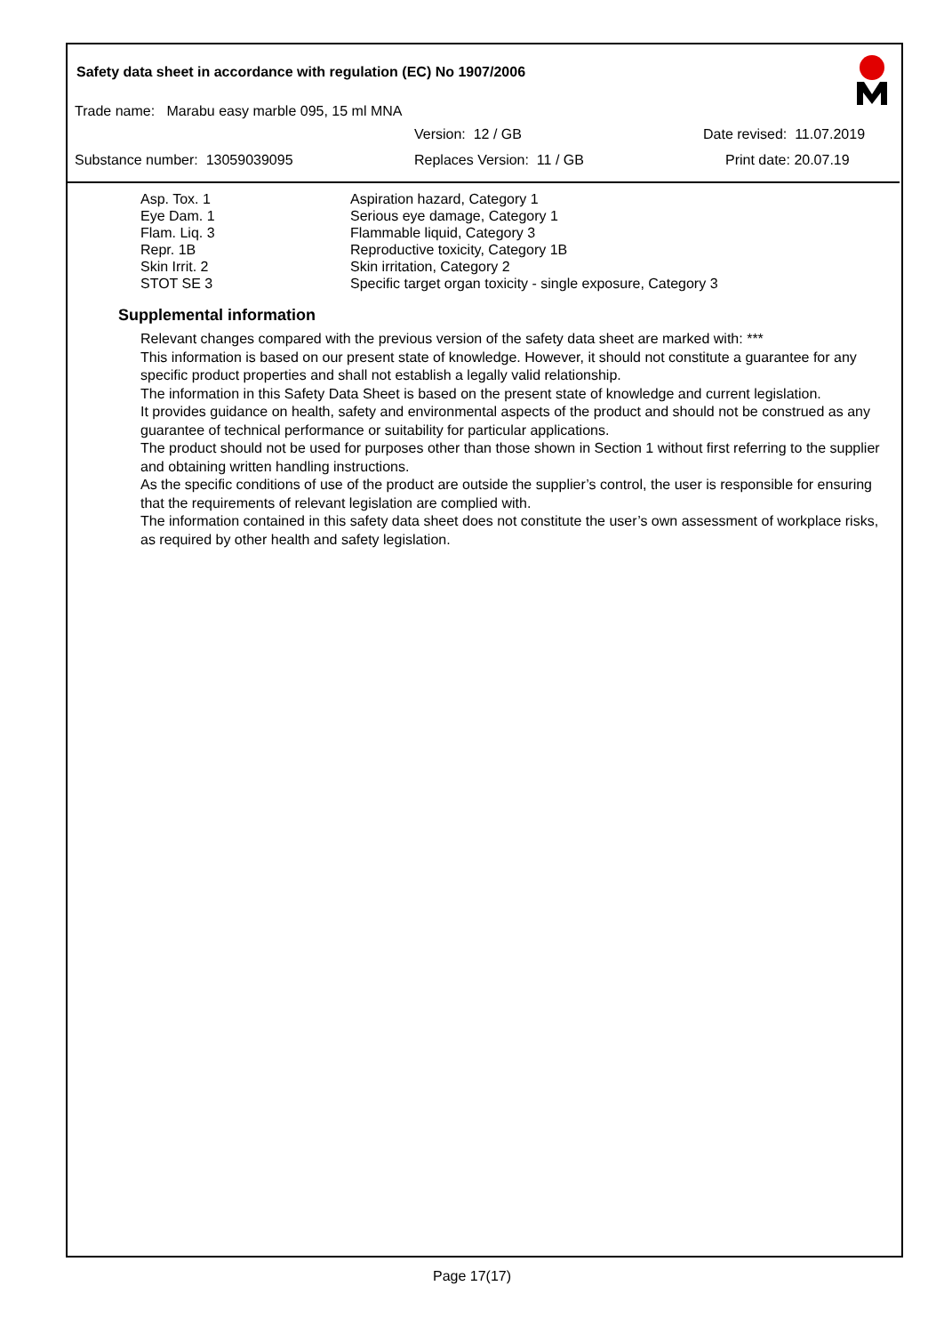Safety data sheet in accordance with regulation (EC) No 1907/2006
Trade name: Marabu easy marble 095, 15 ml MNA
Version: 12 / GB Date revised: 11.07.2019
Substance number: 13059039095 Replaces Version: 11 / GB Print date: 20.07.19
| Asp. Tox. 1 | Aspiration hazard, Category 1 |
| Eye Dam. 1 | Serious eye damage, Category 1 |
| Flam. Liq. 3 | Flammable liquid, Category 3 |
| Repr. 1B | Reproductive toxicity, Category 1B |
| Skin Irrit. 2 | Skin irritation, Category 2 |
| STOT SE 3 | Specific target organ toxicity - single exposure, Category 3 |
Supplemental information
Relevant changes compared with the previous version of the safety data sheet are marked with: ***
This information is based on our present state of knowledge. However, it should not constitute a guarantee for any specific product properties and shall not establish a legally valid relationship.
The information in this Safety Data Sheet is based on the present state of knowledge and current legislation.
It provides guidance on health, safety and environmental aspects of the product and should not be construed as any guarantee of technical performance or suitability for particular applications.
The product should not be used for purposes other than those shown in Section 1 without first referring to the supplier and obtaining written handling instructions.
As the specific conditions of use of the product are outside the supplier’s control, the user is responsible for ensuring that the requirements of relevant legislation are complied with.
The information contained in this safety data sheet does not constitute the user’s own assessment of workplace risks, as required by other health and safety legislation.
Page 17(17)